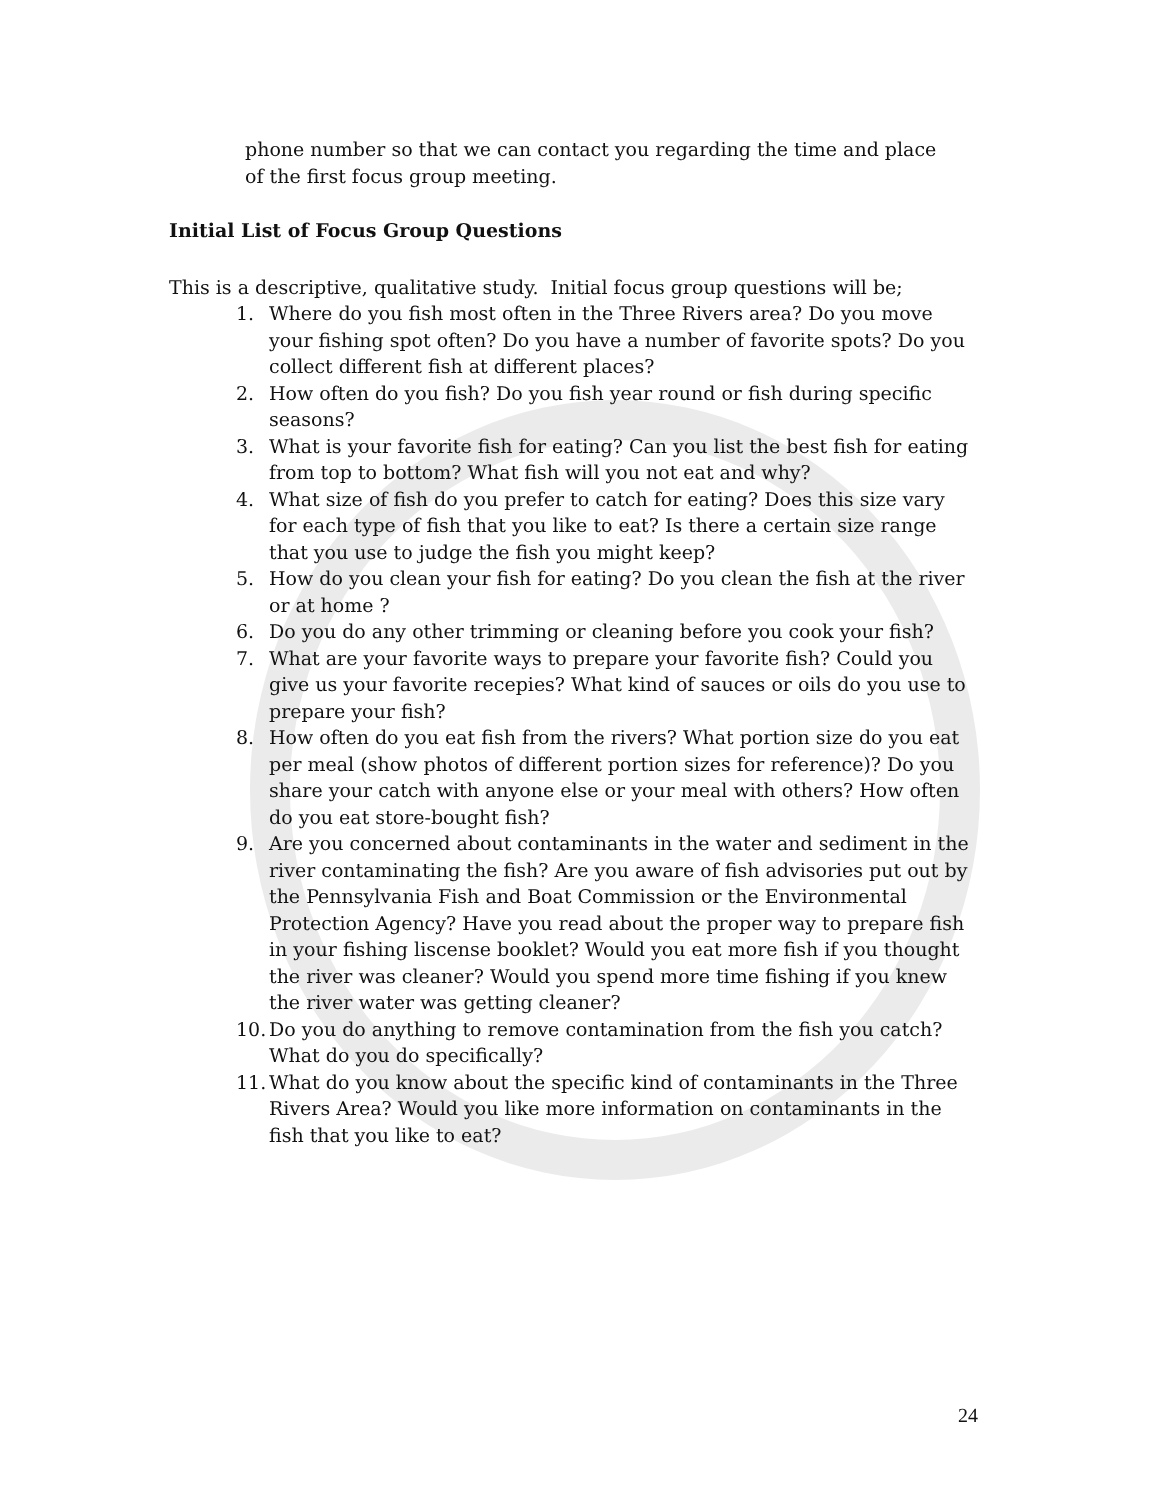phone number so that we can contact you regarding the time and place of the first focus group meeting.
Initial List of Focus Group Questions
This is a descriptive, qualitative study. Initial focus group questions will be;
1. Where do you fish most often in the Three Rivers area? Do you move your fishing spot often? Do you have a number of favorite spots? Do you collect different fish at different places?
2. How often do you fish? Do you fish year round or fish during specific seasons?
3. What is your favorite fish for eating? Can you list the best fish for eating from top to bottom? What fish will you not eat and why?
4. What size of fish do you prefer to catch for eating? Does this size vary for each type of fish that you like to eat? Is there a certain size range that you use to judge the fish you might keep?
5. How do you clean your fish for eating? Do you clean the fish at the river or at home ?
6. Do you do any other trimming or cleaning before you cook your fish?
7. What are your favorite ways to prepare your favorite fish? Could you give us your favorite recepies? What kind of sauces or oils do you use to prepare your fish?
8. How often do you eat fish from the rivers? What portion size do you eat per meal (show photos of different portion sizes for reference)? Do you share your catch with anyone else or your meal with others? How often do you eat store-bought fish?
9. Are you concerned about contaminants in the water and sediment in the river contaminating the fish? Are you aware of fish advisories put out by the Pennsylvania Fish and Boat Commission or the Environmental Protection Agency? Have you read about the proper way to prepare fish in your fishing liscense booklet? Would you eat more fish if you thought the river was cleaner? Would you spend more time fishing if you knew the river water was getting cleaner?
10. Do you do anything to remove contamination from the fish you catch? What do you do specifically?
11. What do you know about the specific kind of contaminants in the Three Rivers Area? Would you like more information on contaminants in the fish that you like to eat?
24